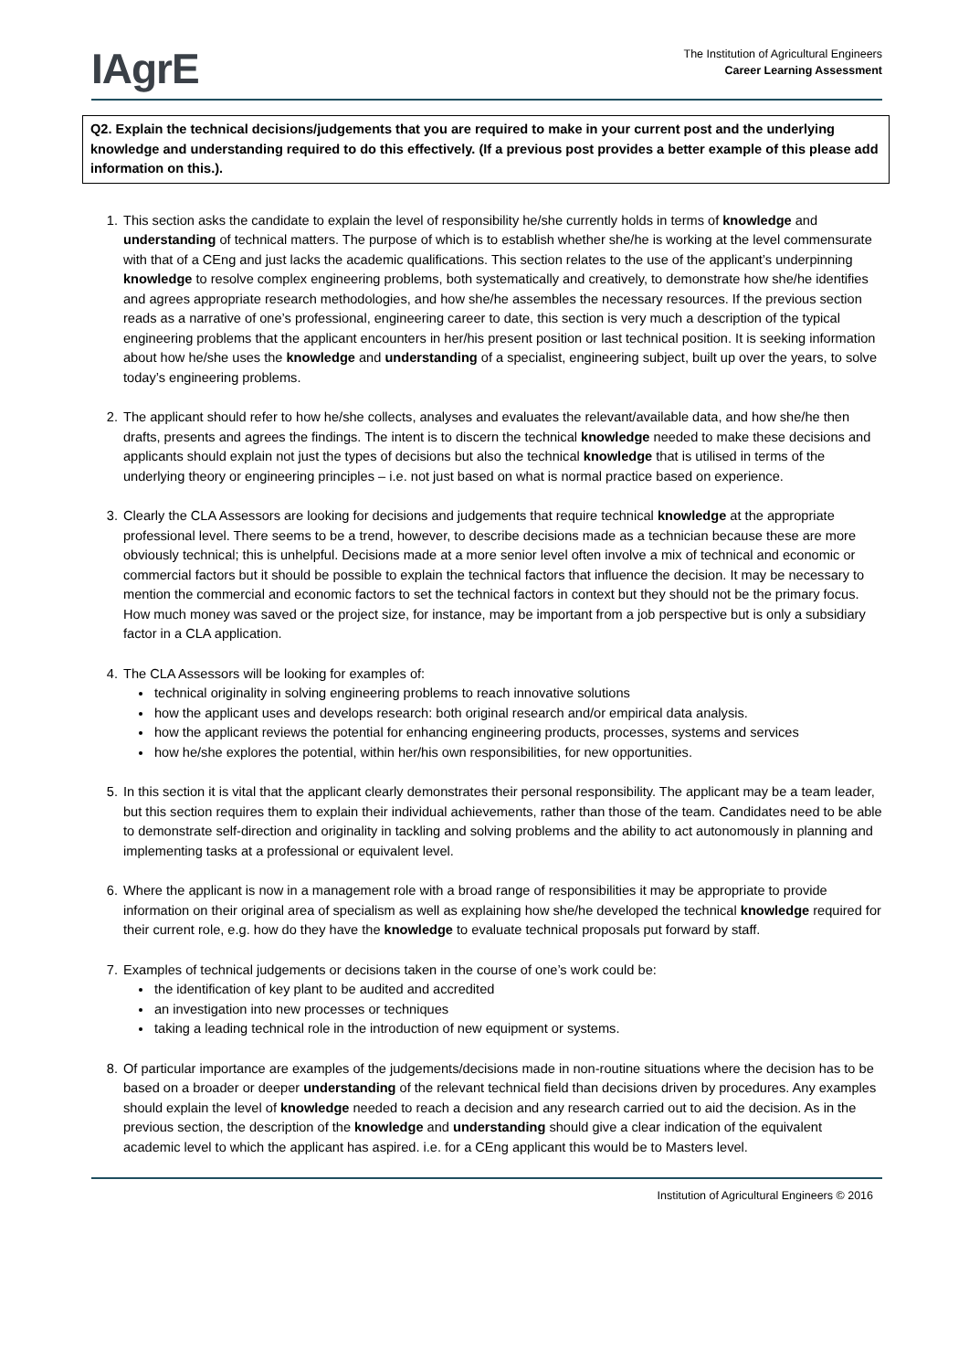IAgrE
The Institution of Agricultural Engineers
Career Learning Assessment
Q2. Explain the technical decisions/judgements that you are required to make in your current post and the underlying knowledge and understanding required to do this effectively. (If a previous post provides a better example of this please add information on this.).
1. This section asks the candidate to explain the level of responsibility he/she currently holds in terms of knowledge and understanding of technical matters. The purpose of which is to establish whether she/he is working at the level commensurate with that of a CEng and just lacks the academic qualifications. This section relates to the use of the applicant’s underpinning knowledge to resolve complex engineering problems, both systematically and creatively, to demonstrate how she/he identifies and agrees appropriate research methodologies, and how she/he assembles the necessary resources. If the previous section reads as a narrative of one’s professional, engineering career to date, this section is very much a description of the typical engineering problems that the applicant encounters in her/his present position or last technical position. It is seeking information about how he/she uses the knowledge and understanding of a specialist, engineering subject, built up over the years, to solve today’s engineering problems.
2. The applicant should refer to how he/she collects, analyses and evaluates the relevant/available data, and how she/he then drafts, presents and agrees the findings. The intent is to discern the technical knowledge needed to make these decisions and applicants should explain not just the types of decisions but also the technical knowledge that is utilised in terms of the underlying theory or engineering principles – i.e. not just based on what is normal practice based on experience.
3. Clearly the CLA Assessors are looking for decisions and judgements that require technical knowledge at the appropriate professional level. There seems to be a trend, however, to describe decisions made as a technician because these are more obviously technical; this is unhelpful. Decisions made at a more senior level often involve a mix of technical and economic or commercial factors but it should be possible to explain the technical factors that influence the decision. It may be necessary to mention the commercial and economic factors to set the technical factors in context but they should not be the primary focus. How much money was saved or the project size, for instance, may be important from a job perspective but is only a subsidiary factor in a CLA application.
4. The CLA Assessors will be looking for examples of:
technical originality in solving engineering problems to reach innovative solutions
how the applicant uses and develops research: both original research and/or empirical data analysis.
how the applicant reviews the potential for enhancing engineering products, processes, systems and services
how he/she explores the potential, within her/his own responsibilities, for new opportunities.
5. In this section it is vital that the applicant clearly demonstrates their personal responsibility. The applicant may be a team leader, but this section requires them to explain their individual achievements, rather than those of the team. Candidates need to be able to demonstrate self-direction and originality in tackling and solving problems and the ability to act autonomously in planning and implementing tasks at a professional or equivalent level.
6. Where the applicant is now in a management role with a broad range of responsibilities it may be appropriate to provide information on their original area of specialism as well as explaining how she/he developed the technical knowledge required for their current role, e.g. how do they have the knowledge to evaluate technical proposals put forward by staff.
7. Examples of technical judgements or decisions taken in the course of one’s work could be:
the identification of key plant to be audited and accredited
an investigation into new processes or techniques
taking a leading technical role in the introduction of new equipment or systems.
8. Of particular importance are examples of the judgements/decisions made in non-routine situations where the decision has to be based on a broader or deeper understanding of the relevant technical field than decisions driven by procedures. Any examples should explain the level of knowledge needed to reach a decision and any research carried out to aid the decision. As in the previous section, the description of the knowledge and understanding should give a clear indication of the equivalent academic level to which the applicant has aspired. i.e. for a CEng applicant this would be to Masters level.
Institution of Agricultural Engineers © 2016